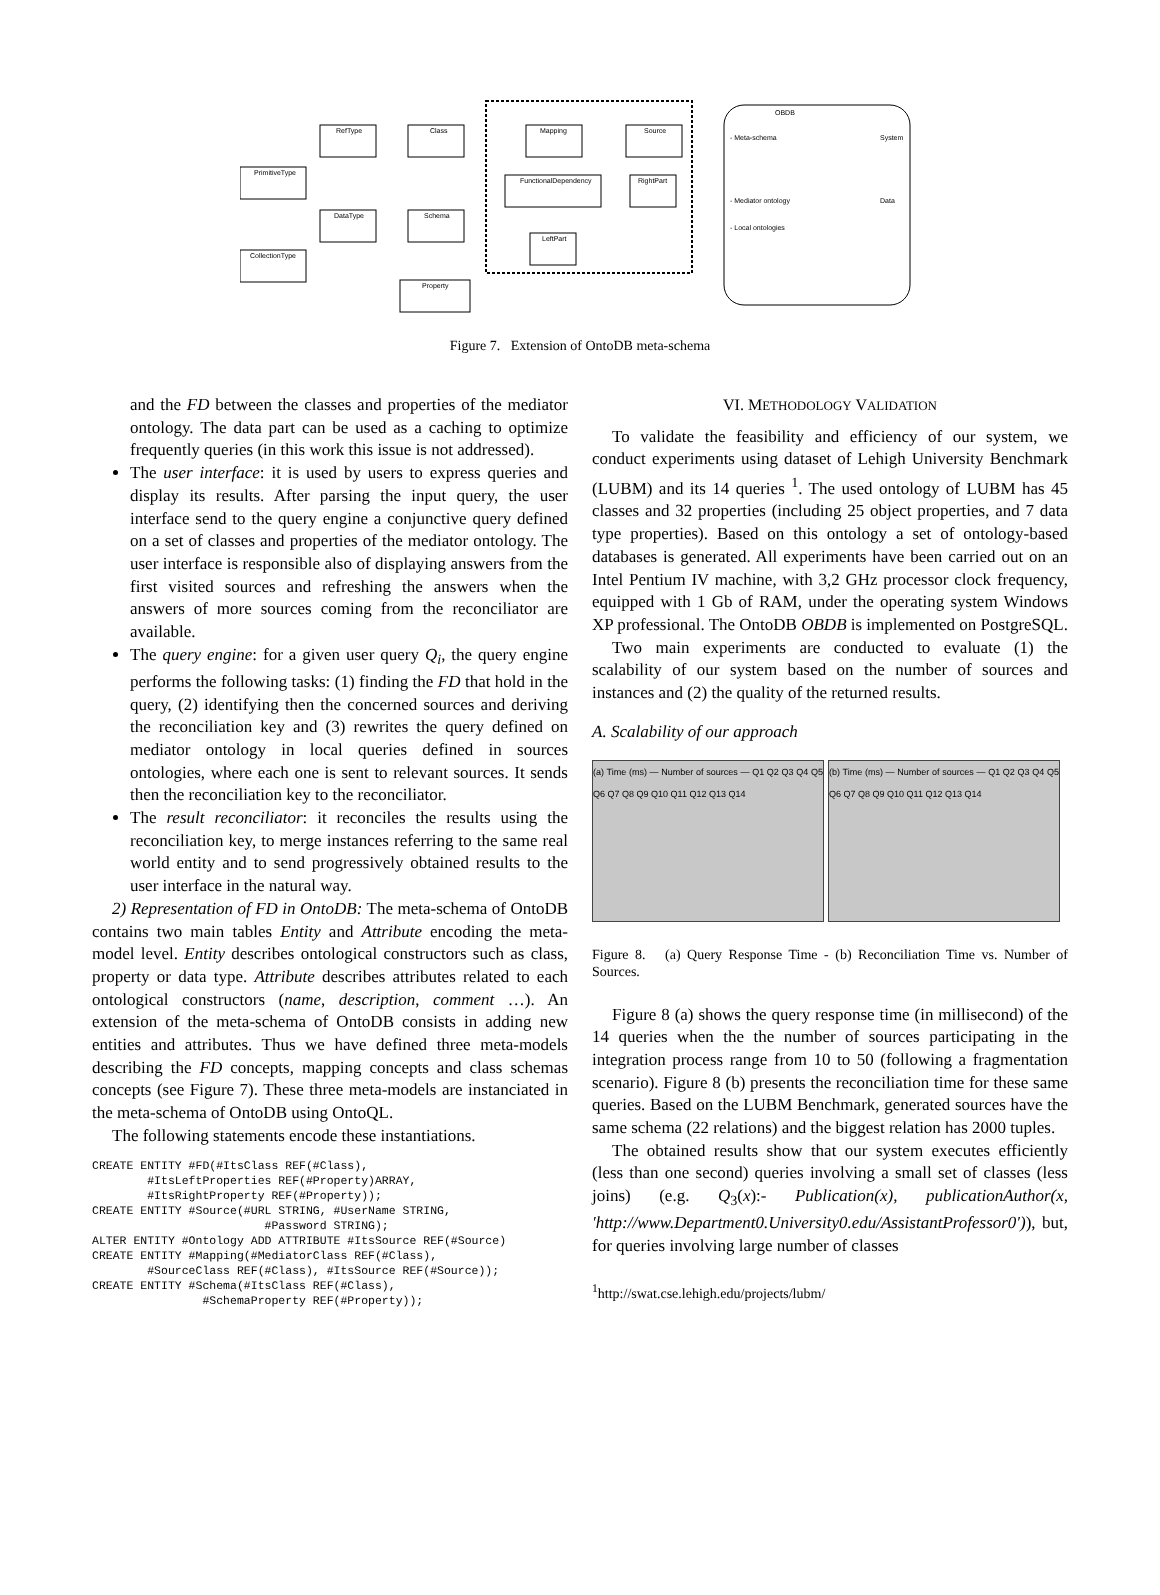RefType
Class
Mapping
Source
PrimitiveType
DataType
Schema
CollectionType
FunctionalDependency
RightPart
LeftPart
Property
OBDB
- Meta-schema
- Mediator ontology
- Local ontologies
System
Data
Figure 7. Extension of OntoDB meta-schema
and the FD between the classes and properties of the mediator ontology. The data part can be used as a caching to optimize frequently queries (in this work this issue is not addressed).
The user interface: it is used by users to express queries and display its results. After parsing the input query, the user interface send to the query engine a conjunctive query defined on a set of classes and properties of the mediator ontology. The user interface is responsible also of displaying answers from the first visited sources and refreshing the answers when the answers of more sources coming from the reconciliator are available.
The query engine: for a given user query Q<sub>i</sub>, the query engine performs the following tasks: (1) finding the FD that hold in the query, (2) identifying then the concerned sources and deriving the reconciliation key and (3) rewrites the query defined on mediator ontology in local queries defined in sources ontologies, where each one is sent to relevant sources. It sends then the reconciliation key to the reconciliator.
The result reconciliator: it reconciles the results using the reconciliation key, to merge instances referring to the same real world entity and to send progressively obtained results to the user interface in the natural way.
2) Representation of FD in OntoDB: The meta-schema of OntoDB contains two main tables Entity and Attribute encoding the meta-model level. Entity describes ontological constructors such as class, property or data type. Attribute describes attributes related to each ontological constructors (name, description, comment …). An extension of the meta-schema of OntoDB consists in adding new entities and attributes. Thus we have defined three meta-models describing the FD concepts, mapping concepts and class schemas concepts (see Figure 7). These three meta-models are instanciated in the meta-schema of OntoDB using OntoQL.
The following statements encode these instantiations.
CREATE ENTITY #FD(#ItsClass REF(#Class),
        #ItsLeftProperties REF(#Property)ARRAY,
        #ItsRightProperty REF(#Property));
CREATE ENTITY #Source(#URL STRING, #UserName STRING,
                         #Password STRING);
ALTER ENTITY #Ontology ADD ATTRIBUTE #ItsSource REF(#Source)
CREATE ENTITY #Mapping(#MediatorClass REF(#Class),
        #SourceClass REF(#Class), #ItsSource REF(#Source));
CREATE ENTITY #Schema(#ItsClass REF(#Class),
                #SchemaProperty REF(#Property));
VI. METHODOLOGY VALIDATION
To validate the feasibility and efficiency of our system, we conduct experiments using dataset of Lehigh University Benchmark (LUBM) and its 14 queries <sup>1</sup>. The used ontology of LUBM has 45 classes and 32 properties (including 25 object properties, and 7 data type properties). Based on this ontology a set of ontology-based databases is generated. All experiments have been carried out on an Intel Pentium IV machine, with 3,2 GHz processor clock frequency, equipped with 1 Gb of RAM, under the operating system Windows XP professional. The OntoDB OBDB is implemented on PostgreSQL.
Two main experiments are conducted to evaluate (1) the scalability of our system based on the number of sources and instances and (2) the quality of the returned results.
A. Scalability of our approach
(a) Time (ms) — Number of sources — Q1 Q2 Q3 Q4 Q5 Q6 Q7 Q8 Q9 Q10 Q11 Q12 Q13 Q14
(b) Time (ms) — Number of sources — Q1 Q2 Q3 Q4 Q5 Q6 Q7 Q8 Q9 Q10 Q11 Q12 Q13 Q14
Figure 8. (a) Query Response Time - (b) Reconciliation Time vs. Number of Sources.
Figure 8 (a) shows the query response time (in millisecond) of the 14 queries when the the number of sources participating in the integration process range from 10 to 50 (following a fragmentation scenario). Figure 8 (b) presents the reconciliation time for these same queries. Based on the LUBM Benchmark, generated sources have the same schema (22 relations) and the biggest relation has 2000 tuples.
The obtained results show that our system executes efficiently (less than one second) queries involving a small set of classes (less joins) (e.g. Q<sub>3</sub>(x):- Publication(x), publicationAuthor(x, 'http://www.Department0.University0.edu/AssistantProfessor0')), but, for queries involving large number of classes
<sup>1</sup> http://swat.cse.lehigh.edu/projects/lubm/